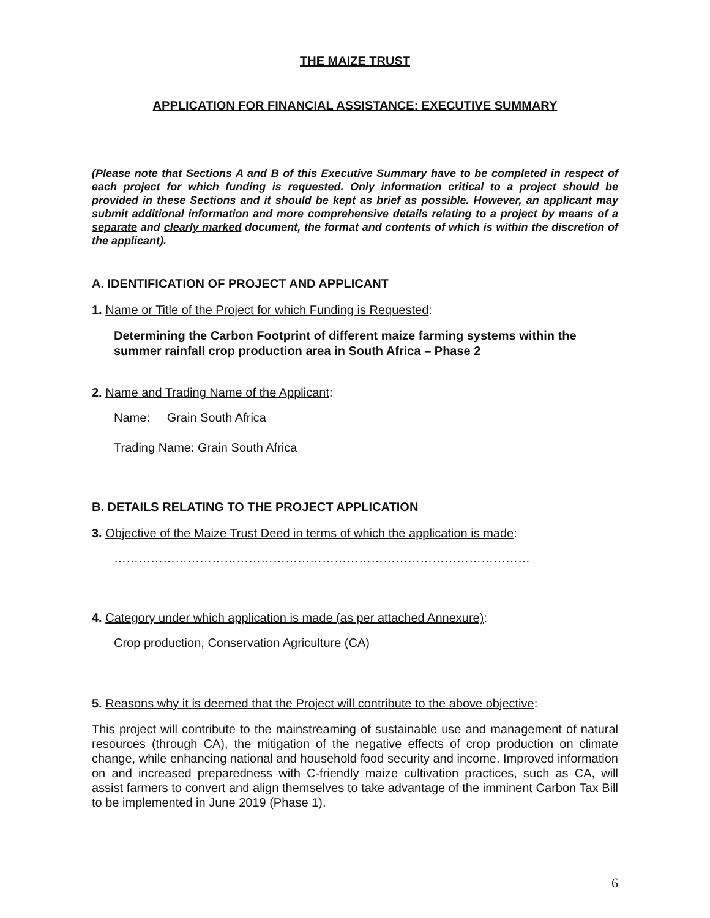THE MAIZE TRUST
APPLICATION FOR FINANCIAL ASSISTANCE: EXECUTIVE SUMMARY
(Please note that Sections A and B of this Executive Summary have to be completed in respect of each project for which funding is requested. Only information critical to a project should be provided in these Sections and it should be kept as brief as possible. However, an applicant may submit additional information and more comprehensive details relating to a project by means of a separate and clearly marked document, the format and contents of which is within the discretion of the applicant).
A. IDENTIFICATION OF PROJECT AND APPLICANT
1. Name or Title of the Project for which Funding is Requested:
Determining the Carbon Footprint of different maize farming systems within the summer rainfall crop production area in South Africa – Phase 2
2. Name and Trading Name of the Applicant:
Name: Grain South Africa
Trading Name: Grain South Africa
B. DETAILS RELATING TO THE PROJECT APPLICATION
3. Objective of the Maize Trust Deed in terms of which the application is made:
…………………………………………………………………………………………
4. Category under which application is made (as per attached Annexure):
Crop production, Conservation Agriculture (CA)
5. Reasons why it is deemed that the Project will contribute to the above objective:
This project will contribute to the mainstreaming of sustainable use and management of natural resources (through CA), the mitigation of the negative effects of crop production on climate change, while enhancing national and household food security and income. Improved information on and increased preparedness with C-friendly maize cultivation practices, such as CA, will assist farmers to convert and align themselves to take advantage of the imminent Carbon Tax Bill to be implemented in June 2019 (Phase 1).
6